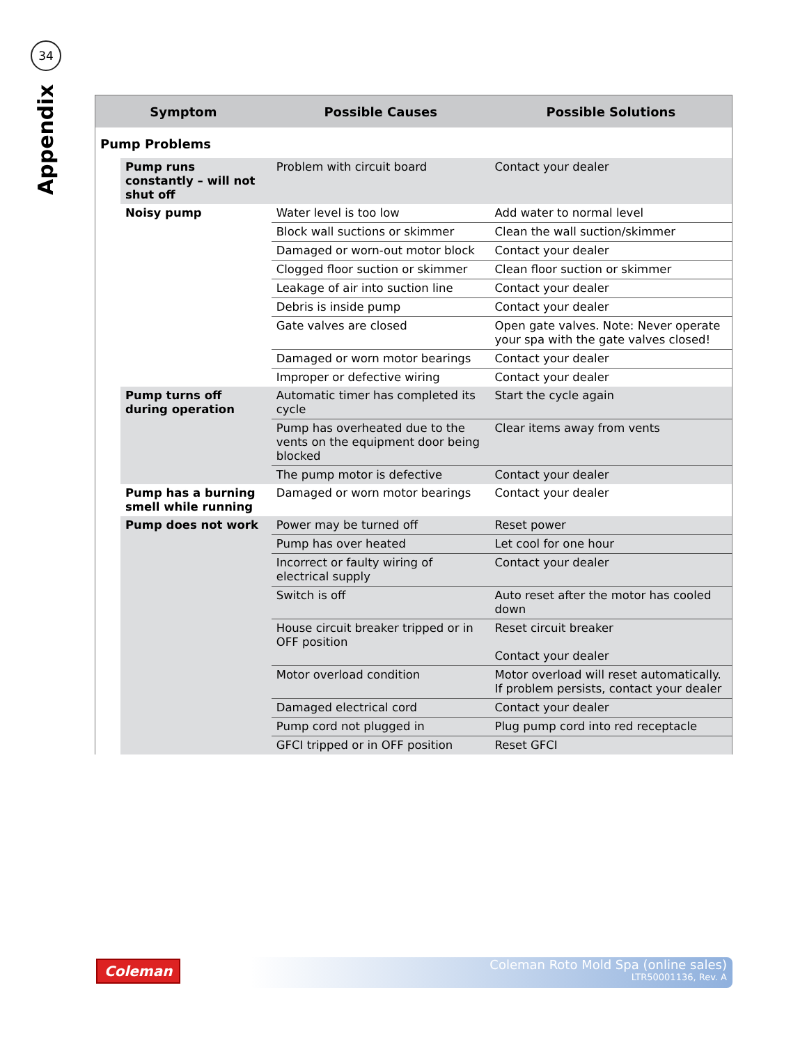34
Appendix
| Symptom | | Possible Causes | Possible Solutions |
| --- | --- | --- | --- |
| Pump Problems | | | |
| | Pump runs constantly – will not shut off | Problem with circuit board | Contact your dealer |
| | Noisy pump | Water level is too low | Add water to normal level |
| | | Block wall suctions or skimmer | Clean the wall suction/skimmer |
| | | Damaged or worn-out motor block | Contact your dealer |
| | | Clogged floor suction or skimmer | Clean floor suction or skimmer |
| | | Leakage of air into suction line | Contact your dealer |
| | | Debris is inside pump | Contact your dealer |
| | | Gate valves are closed | Open gate valves. Note: Never operate your spa with the gate valves closed! |
| | | Damaged or worn motor bearings | Contact your dealer |
| | | Improper or defective wiring | Contact your dealer |
| | Pump turns off during operation | Automatic timer has completed its cycle | Start the cycle again |
| | | Pump has overheated due to the vents on the equipment door being blocked | Clear items away from vents |
| | | The pump motor is defective | Contact your dealer |
| | Pump has a burning smell while running | Damaged or worn motor bearings | Contact your dealer |
| | Pump does not work | Power may be turned off | Reset power |
| | | Pump has over heated | Let cool for one hour |
| | | Incorrect or faulty wiring of electrical supply | Contact your dealer |
| | | Switch is off | Auto reset after the motor has cooled down |
| | | House circuit breaker tripped or in OFF position | Reset circuit breaker Contact your dealer |
| | | Motor overload condition | Motor overload will reset automatically. If problem persists, contact your dealer |
| | | Damaged electrical cord | Contact your dealer |
| | | Pump cord not plugged in | Plug pump cord into red receptacle |
| | | GFCI tripped or in OFF position | Reset GFCI |
Coleman
Coleman Roto Mold Spa (online sales)
LTR50001136, Rev. A